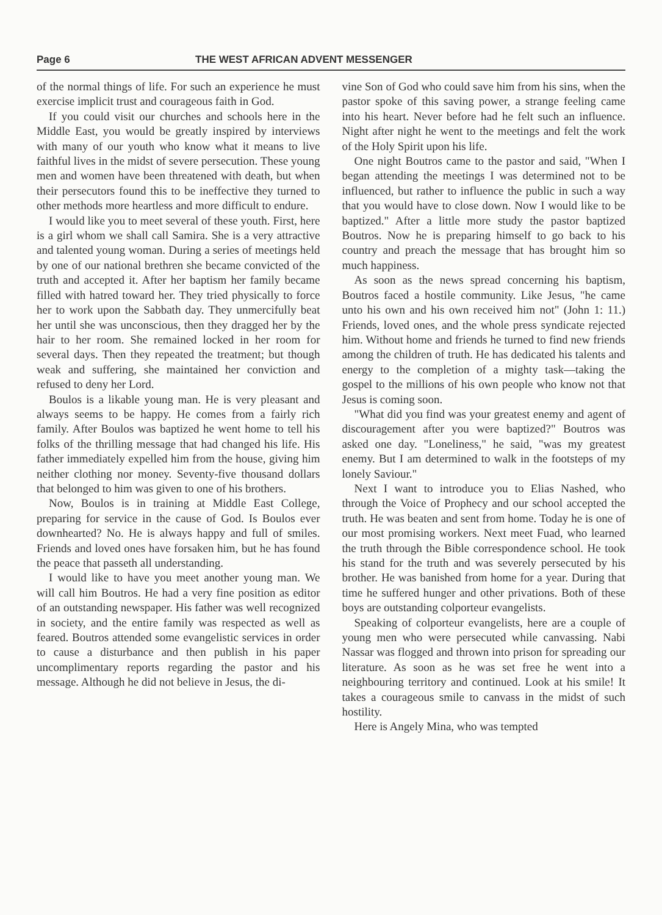Page 6 THE WEST AFRICAN ADVENT MESSENGER
of the normal things of life. For such an experience he must exercise implicit trust and courageous faith in God.
If you could visit our churches and schools here in the Middle East, you would be greatly inspired by interviews with many of our youth who know what it means to live faithful lives in the midst of severe persecution. These young men and women have been threatened with death, but when their persecutors found this to be ineffective they turned to other methods more heartless and more difficult to endure.
I would like you to meet several of these youth. First, here is a girl whom we shall call Samira. She is a very attractive and talented young woman. During a series of meetings held by one of our national brethren she became convicted of the truth and accepted it. After her baptism her family became filled with hatred toward her. They tried physically to force her to work upon the Sabbath day. They unmercifully beat her until she was unconscious, then they dragged her by the hair to her room. She remained locked in her room for several days. Then they repeated the treatment; but though weak and suffering, she maintained her conviction and refused to deny her Lord.
Boulos is a likable young man. He is very pleasant and always seems to be happy. He comes from a fairly rich family. After Boulos was baptized he went home to tell his folks of the thrilling message that had changed his life. His father immediately expelled him from the house, giving him neither clothing nor money. Seventy-five thousand dollars that belonged to him was given to one of his brothers.
Now, Boulos is in training at Middle East College, preparing for service in the cause of God. Is Boulos ever downhearted? No. He is always happy and full of smiles. Friends and loved ones have forsaken him, but he has found the peace that passeth all understanding.
I would like to have you meet another young man. We will call him Boutros. He had a very fine position as editor of an outstanding newspaper. His father was well recognized in society, and the entire family was respected as well as feared. Boutros attended some evangelistic services in order to cause a disturbance and then publish in his paper uncomplimentary reports regarding the pastor and his message. Although he did not believe in Jesus, the di-
vine Son of God who could save him from his sins, when the pastor spoke of this saving power, a strange feeling came into his heart. Never before had he felt such an influence. Night after night he went to the meetings and felt the work of the Holy Spirit upon his life.
One night Boutros came to the pastor and said, "When I began attending the meetings I was determined not to be influenced, but rather to influence the public in such a way that you would have to close down. Now I would like to be baptized." After a little more study the pastor baptized Boutros. Now he is preparing himself to go back to his country and preach the message that has brought him so much happiness.
As soon as the news spread concerning his baptism, Boutros faced a hostile community. Like Jesus, "he came unto his own and his own received him not" (John 1: 11.) Friends, loved ones, and the whole press syndicate rejected him. Without home and friends he turned to find new friends among the children of truth. He has dedicated his talents and energy to the completion of a mighty task—taking the gospel to the millions of his own people who know not that Jesus is coming soon.
"What did you find was your greatest enemy and agent of discouragement after you were baptized?" Boutros was asked one day. "Loneliness," he said, "was my greatest enemy. But I am determined to walk in the footsteps of my lonely Saviour."
Next I want to introduce you to Elias Nashed, who through the Voice of Prophecy and our school accepted the truth. He was beaten and sent from home. Today he is one of our most promising workers. Next meet Fuad, who learned the truth through the Bible correspondence school. He took his stand for the truth and was severely persecuted by his brother. He was banished from home for a year. During that time he suffered hunger and other privations. Both of these boys are outstanding colporteur evangelists.
Speaking of colporteur evangelists, here are a couple of young men who were persecuted while canvassing. Nabi Nassar was flogged and thrown into prison for spreading our literature. As soon as he was set free he went into a neighbouring territory and continued. Look at his smile! It takes a courageous smile to canvass in the midst of such hostility.
Here is Angely Mina, who was tempted